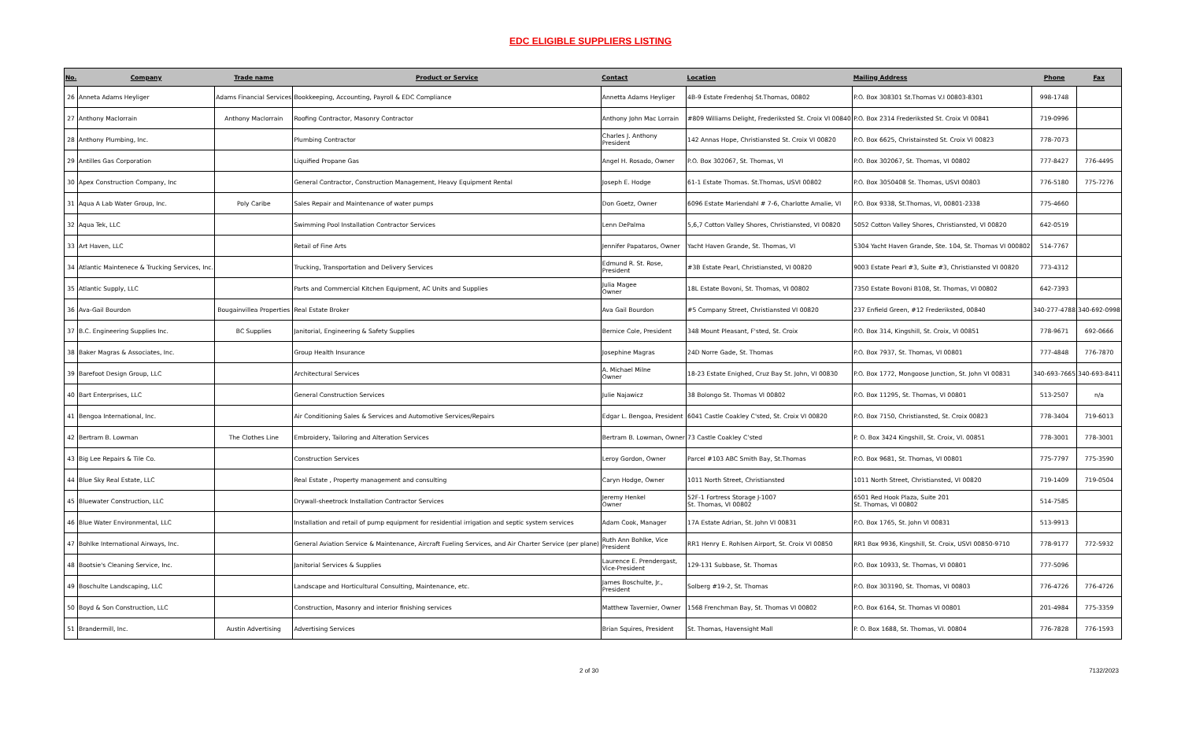EDC ELIGIBLE SUPPLIERS LISTING
| No. | Company | Trade name | Product or Service | Contact | Location | Mailing Address | Phone | Fax |
| --- | --- | --- | --- | --- | --- | --- | --- | --- |
| 26 | Anneta Adams Heyliger | Adams Financial Services | Bookkeeping, Accounting, Payroll & EDC Compliance | Annetta Adams Heyliger | 4B-9 Estate Fredenhoj St.Thomas, 00802 | P.O. Box 308301 St.Thomas V.I 00803-8301 | 998-1748 | |
| 27 | Anthony Maclorrain | Anthony Maclorrain | Roofing Contractor, Masonry Contractor | Anthony John Mac Lorrain | #809 Williams Delight, Frederiksted St. Croix VI 00840 | P.O. Box 2314 Frederiksted St. Croix VI 00841 | 719-0996 | |
| 28 | Anthony Plumbing, Inc. | | Plumbing Contractor | Charles J. Anthony President | 142 Annas Hope, Christiansted St. Croix VI 00820 | P.O. Box 6625, Christainsted St. Croix VI 00823 | 778-7073 | |
| 29 | Antilles Gas Corporation | | Liquified Propane Gas | Angel H. Rosado, Owner | P.O. Box 302067, St. Thomas, VI | P.O. Box 302067, St. Thomas, VI 00802 | 777-8427 | 776-4495 |
| 30 | Apex Construction Company, Inc | | General Contractor, Construction Management, Heavy Equipment Rental | Joseph E. Hodge | 61-1 Estate Thomas. St.Thomas, USVI 00802 | P.O. Box 3050408 St. Thomas, USVI 00803 | 776-5180 | 775-7276 |
| 31 | Aqua A Lab Water Group, Inc. | Poly Caribe | Sales Repair and Maintenance of water pumps | Don Goetz, Owner | 6096 Estate Mariendahl # 7-6, Charlotte Amalie, VI | P.O. Box 9338, St.Thomas, VI, 00801-2338 | 775-4660 | |
| 32 | Aqua Tek, LLC | | Swimming Pool Installation Contractor Services | Lenn DePalma | 5,6,7 Cotton Valley Shores, Christiansted, VI 00820 | 5052 Cotton Valley Shores, Christiansted, VI 00820 | 642-0519 | |
| 33 | Art Haven, LLC | | Retail of Fine Arts | Jennifer Papataros, Owner | Yacht Haven Grande, St. Thomas, VI | 5304 Yacht Haven Grande, Ste. 104, St. Thomas VI 000802 | 514-7767 | |
| 34 | Atlantic Maintenece & Trucking Services, Inc. | | Trucking, Transportation and Delivery Services | Edmund R. St. Rose, President | #3B Estate Pearl, Christiansted, VI 00820 | 9003 Estate Pearl #3, Suite #3, Christiansted VI 00820 | 773-4312 | |
| 35 | Atlantic Supply, LLC | | Parts and Commercial Kitchen Equipment, AC Units and Supplies | Julia Magee Owner | 18L Estate Bovoni, St. Thomas, VI 00802 | 7350 Estate Bovoni B108, St. Thomas, VI 00802 | 642-7393 | |
| 36 | Ava-Gail Bourdon | Bougainvillea Properties | Real Estate Broker | Ava Gail Bourdon | #5 Company Street, Christiansted VI 00820 | 237 Enfield Green, #12 Frederiksted, 00840 | 340-277-4788 | 340-692-0998 |
| 37 | B.C. Engineering Supplies Inc. | BC Supplies | Janitorial, Engineering & Safety Supplies | Bernice Cole, President | 348 Mount Pleasant, F'sted, St. Croix | P.O. Box 314, Kingshill, St. Croix, VI 00851 | 778-9671 | 692-0666 |
| 38 | Baker Magras & Associates, Inc. | | Group Health Insurance | Josephine Magras | 24D Norre Gade, St. Thomas | P.O. Box 7937, St. Thomas, VI 00801 | 777-4848 | 776-7870 |
| 39 | Barefoot Design Group, LLC | | Architectural Services | A. Michael Milne Owner | 18-23 Estate Enighed, Cruz Bay St. John, VI 00830 | P.O. Box 1772, Mongoose Junction, St. John VI 00831 | 340-693-7665 | 340-693-8411 |
| 40 | Bart Enterprises, LLC | | General Construction Services | Julie Najawicz | 38 Bolongo St. Thomas VI 00802 | P.O. Box 11295, St. Thomas, VI 00801 | 513-2507 | n/a |
| 41 | Bengoa International, Inc. | | Air Conditioning Sales & Services and Automotive Services/Repairs | Edgar L. Bengoa, President | 6041 Castle Coakley C'sted, St. Croix VI 00820 | P.O. Box 7150, Christiansted, St. Croix 00823 | 778-3404 | 719-6013 |
| 42 | Bertram B. Lowman | The Clothes Line | Embroidery, Tailoring and Alteration Services | Bertram B. Lowman, Owner | 73 Castle Coakley C’sted | P. O. Box 3424 Kingshill, St. Croix, VI. 00851 | 778-3001 | 778-3001 |
| 43 | Big Lee Repairs & Tile Co. | | Construction Services | Leroy Gordon, Owner | Parcel #103 ABC Smith Bay, St.Thomas | P.O. Box 9681, St. Thomas, VI 00801 | 775-7797 | 775-3590 |
| 44 | Blue Sky Real Estate, LLC | | Real Estate , Property management and consulting | Caryn Hodge, Owner | 1011 North Street, Christiansted | 1011 North Street, Christiansted, VI 00820 | 719-1409 | 719-0504 |
| 45 | Bluewater Construction, LLC | | Drywall-sheetrock Installation Contractor Services | Jeremy Henkel Owner | 52F-1 Fortress Storage J-1007 St. Thomas, VI 00802 | 6501 Red Hook Plaza, Suite 201 St. Thomas, VI 00802 | 514-7585 | |
| 46 | Blue Water Environmental, LLC | | Installation and retail of pump equipment for residential irrigation and septic system services | Adam Cook, Manager | 17A Estate Adrian, St. John VI 00831 | P.O. Box 1765, St. John VI 00831 | 513-9913 | |
| 47 | Bohlke International Airways, Inc. | | General Aviation Service & Maintenance, Aircraft Fueling Services, and Air Charter Service (per plane) | Ruth Ann Bohlke, Vice President | RR1 Henry E. Rohlsen Airport, St. Croix VI 00850 | RR1 Box 9936, Kingshill, St. Croix, USVI 00850-9710 | 778-9177 | 772-5932 |
| 48 | Bootsie's Cleaning Service, Inc. | | Janitorial Services & Supplies | Laurence E. Prendergast, Vice-President | 129-131 Subbase, St. Thomas | P.O. Box 10933, St. Thomas, VI 00801 | 777-5096 | |
| 49 | Boschulte Landscaping, LLC | | Landscape and Horticultural Consulting, Maintenance, etc. | James Boschulte, Jr., President | Solberg #19-2, St. Thomas | P.O. Box 303190, St. Thomas, VI 00803 | 776-4726 | 776-4726 |
| 50 | Boyd & Son Construction, LLC | | Construction, Masonry and interior finishing services | Matthew Tavernier, Owner | 1568 Frenchman Bay, St. Thomas VI 00802 | P.O. Box 6164, St. Thomas VI 00801 | 201-4984 | 775-3359 |
| 51 | Brandermill, Inc. | Austin Advertising | Advertising Services | Brian Squires, President | St. Thomas, Havensight Mall | P. O. Box 1688, St. Thomas, VI. 00804 | 776-7828 | 776-1593 |
2 of 30 7132/2023